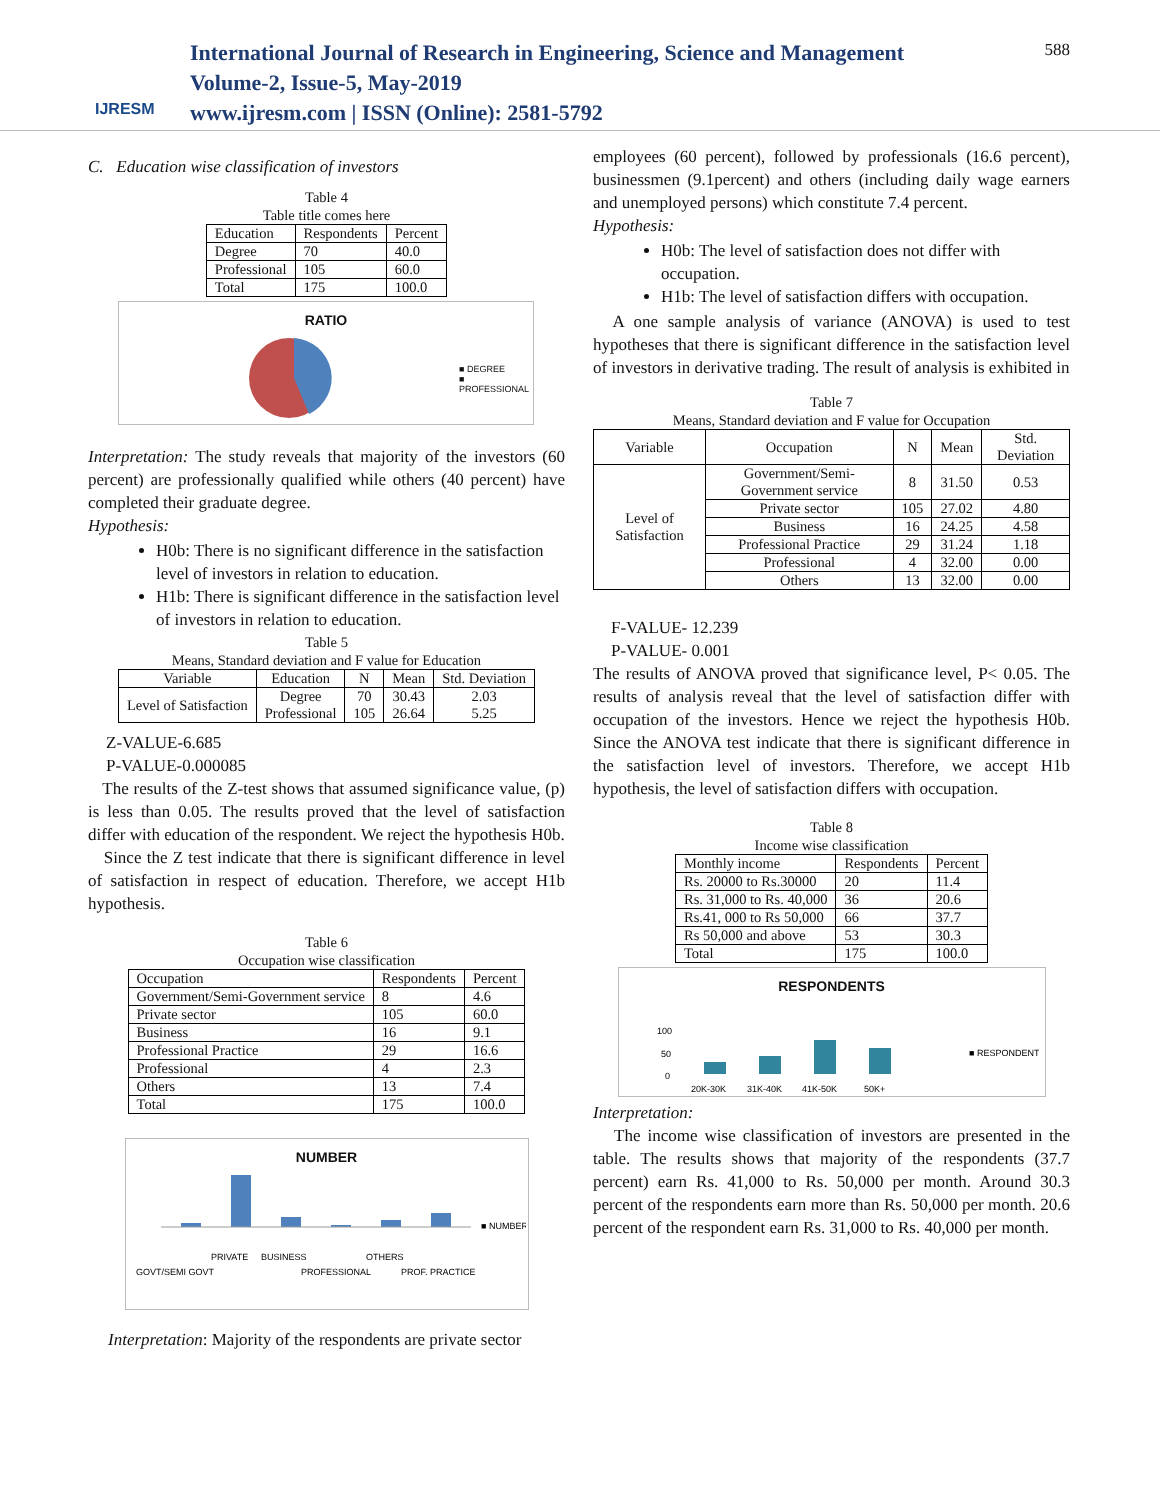IJRESM
International Journal of Research in Engineering, Science and Management
Volume-2, Issue-5, May-2019
www.ijresm.com | ISSN (Online): 2581-5792
588
C. Education wise classification of investors
Table 4
Table title comes here
| Education | Respondents | Percent |
| Degree | 70 | 40.0 |
| Professional | 105 | 60.0 |
| Total | 175 | 100.0 |
RATIO
■ DEGREE
■ PROFESSIONAL
Interpretation: The study reveals that majority of the investors (60 percent) are professionally qualified while others (40 percent) have completed their graduate degree.
Hypothesis:
H0b: There is no significant difference in the satisfaction level of investors in relation to education.
H1b: There is significant difference in the satisfaction level of investors in relation to education.
Table 5
Means, Standard deviation and F value for Education
| Variable | Education | N | Mean | Std. Deviation |
| Level of Satisfaction | Degree Professional | 70 105 | 30.43 26.64 | 2.03 5.25 |
Z-VALUE-6.685
P-VALUE-0.000085
The results of the Z-test shows that assumed significance value, (p) is less than 0.05. The results proved that the level of satisfaction differ with education of the respondent. We reject the hypothesis H0b.
Since the Z test indicate that there is significant difference in level of satisfaction in respect of education. Therefore, we accept H1b hypothesis.
Table 6
Occupation wise classification
| Occupation | Respondents | Percent |
| Government/Semi-Government service | 8 | 4.6 |
| Private sector | 105 | 60.0 |
| Business | 16 | 9.1 |
| Professional Practice | 29 | 16.6 |
| Professional | 4 | 2.3 |
| Others | 13 | 7.4 |
| Total | 175 | 100.0 |
NUMBER
■ NUMBER
GOVT/SEMI GOVT
PRIVATE
BUSINESS
PROFESSIONAL
OTHERS
PROF. PRACTICE
Interpretation: Majority of the respondents are private sector
employees (60 percent), followed by professionals (16.6 percent), businessmen (9.1percent) and others (including daily wage earners and unemployed persons) which constitute 7.4 percent.
Hypothesis:
H0b: The level of satisfaction does not differ with occupation.
H1b: The level of satisfaction differs with occupation.
A one sample analysis of variance (ANOVA) is used to test hypotheses that there is significant difference in the satisfaction level of investors in derivative trading. The result of analysis is exhibited in
Table 7
Means, Standard deviation and F value for Occupation
| Variable | Occupation | N | Mean | Std. Deviation |
| Level of Satisfaction | Government/Semi-Government service | 8 | 31.50 | 0.53 |
| | Private sector | 105 | 27.02 | 4.80 |
| | Business | 16 | 24.25 | 4.58 |
| | Professional Practice | 29 | 31.24 | 1.18 |
| | Professional | 4 | 32.00 | 0.00 |
| | Others | 13 | 32.00 | 0.00 |
F-VALUE- 12.239
P-VALUE- 0.001
The results of ANOVA proved that significance level, P< 0.05. The results of analysis reveal that the level of satisfaction differ with occupation of the investors. Hence we reject the hypothesis H0b. Since the ANOVA test indicate that there is significant difference in the satisfaction level of investors. Therefore, we accept H1b hypothesis, the level of satisfaction differs with occupation.
Table 8
Income wise classification
| Monthly income | Respondents | Percent |
| Rs. 20000 to Rs.30000 | 20 | 11.4 |
| Rs. 31,000 to Rs. 40,000 | 36 | 20.6 |
| Rs.41, 000 to Rs 50,000 | 66 | 37.7 |
| Rs 50,000 and above | 53 | 30.3 |
| Total | 175 | 100.0 |
RESPONDENTS
100
50
0
■ RESPONDENTS
20K-30K
31K-40K
41K-50K
50K+
Interpretation:
The income wise classification of investors are presented in the table. The results shows that majority of the respondents (37.7 percent) earn Rs. 41,000 to Rs. 50,000 per month. Around 30.3 percent of the respondents earn more than Rs. 50,000 per month. 20.6 percent of the respondent earn Rs. 31,000 to Rs. 40,000 per month.